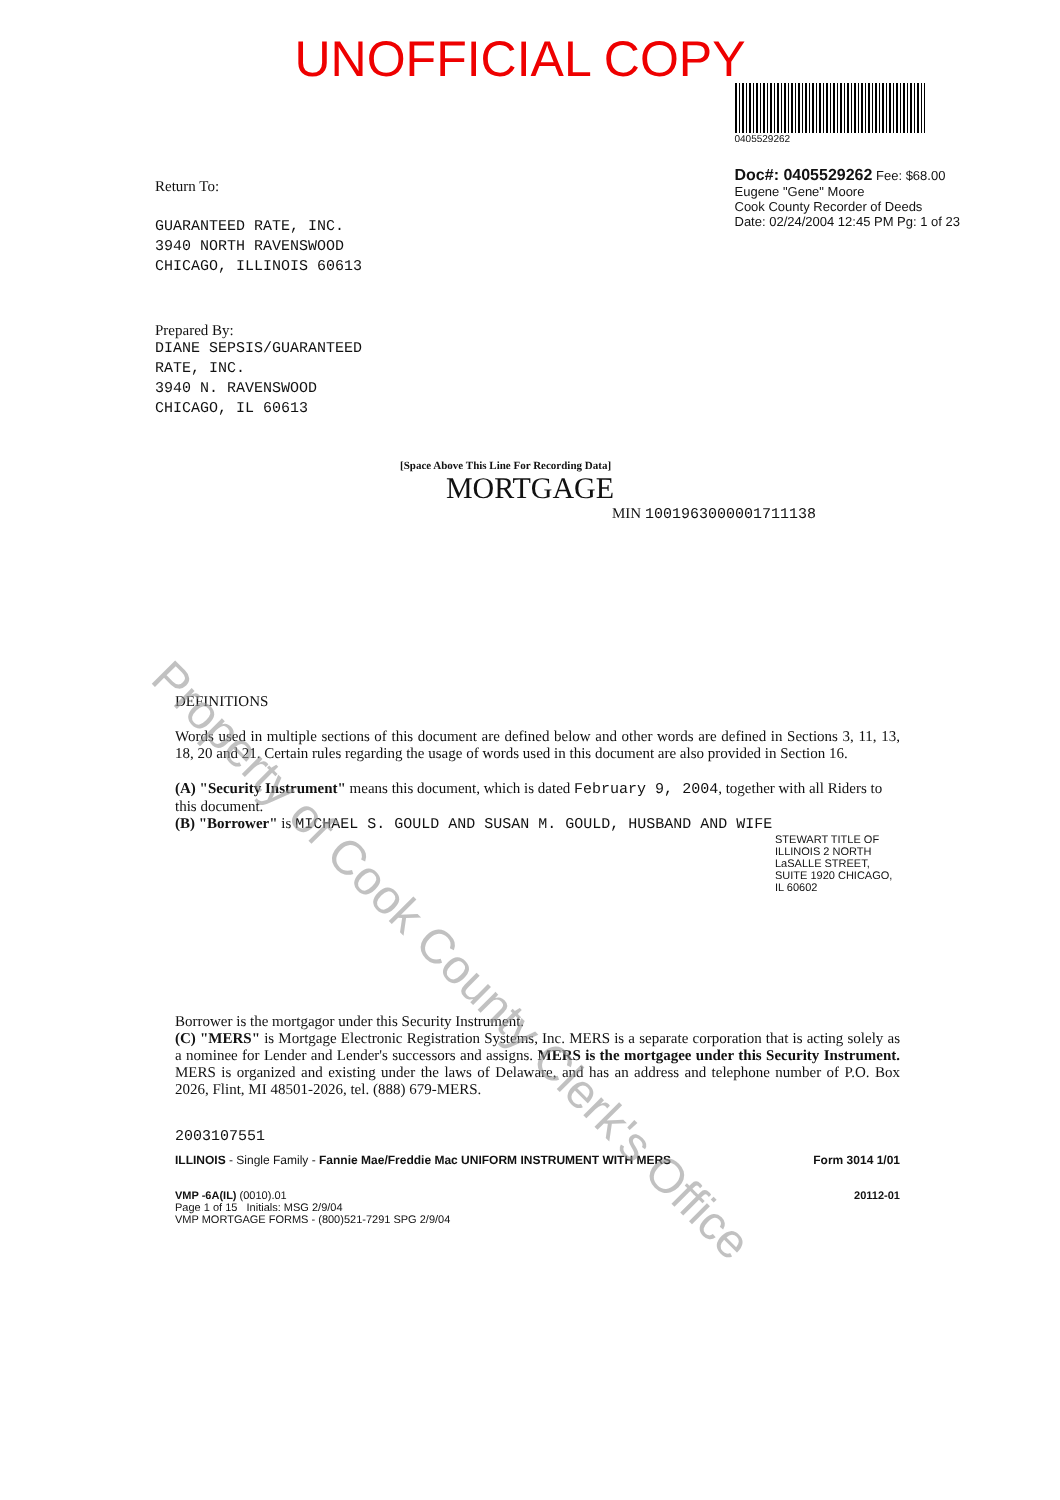UNOFFICIAL COPY
Return To:
GUARANTEED RATE, INC.
3940 NORTH RAVENSWOOD
CHICAGO, ILLINOIS 60613
Prepared By:
DIANE SEPSIS/GUARANTEED
RATE, INC.
3940 N. RAVENSWOOD
CHICAGO, IL 60613
0405529262
Doc#: 0405529262 Fee: $68.00
Eugene "Gene" Moore
Cook County Recorder of Deeds
Date: 02/24/2004 12:45 PM Pg: 1 of 23
[Space Above This Line For Recording Data]
MORTGAGE
MIN 1001963000001711138
DEFINITIONS
Words used in multiple sections of this document are defined below and other words are defined in Sections 3, 11, 13, 18, 20 and 21. Certain rules regarding the usage of words used in this document are also provided in Section 16.
(A) "Security Instrument" means this document, which is dated February 9, 2004, together with all Riders to this document.
(B) "Borrower" is MICHAEL S. GOULD AND SUSAN M. GOULD, HUSBAND AND WIFE
STEWART TITLE OF ILLINOIS 2 NORTH LaSALLE STREET, SUITE 1920 CHICAGO, IL 60602
Borrower is the mortgagor under this Security Instrument.
(C) "MERS" is Mortgage Electronic Registration Systems, Inc. MERS is a separate corporation that is acting solely as a nominee for Lender and Lender's successors and assigns. MERS is the mortgagee under this Security Instrument. MERS is organized and existing under the laws of Delaware, and has an address and telephone number of P.O. Box 2026, Flint, MI 48501-2026, tel. (888) 679-MERS.
2003107551
ILLINOIS - Single Family - Fannie Mae/Freddie Mac UNIFORM INSTRUMENT WITH MERS Form 3014 1/01
VMP -6A(IL) (0010).01
Page 1 of 15 Initials: MSG 2/9/04
VMP MORTGAGE FORMS - (800)521-7291 SPG 2/9/04 20112-01
Property of Cook County Clerk's Office